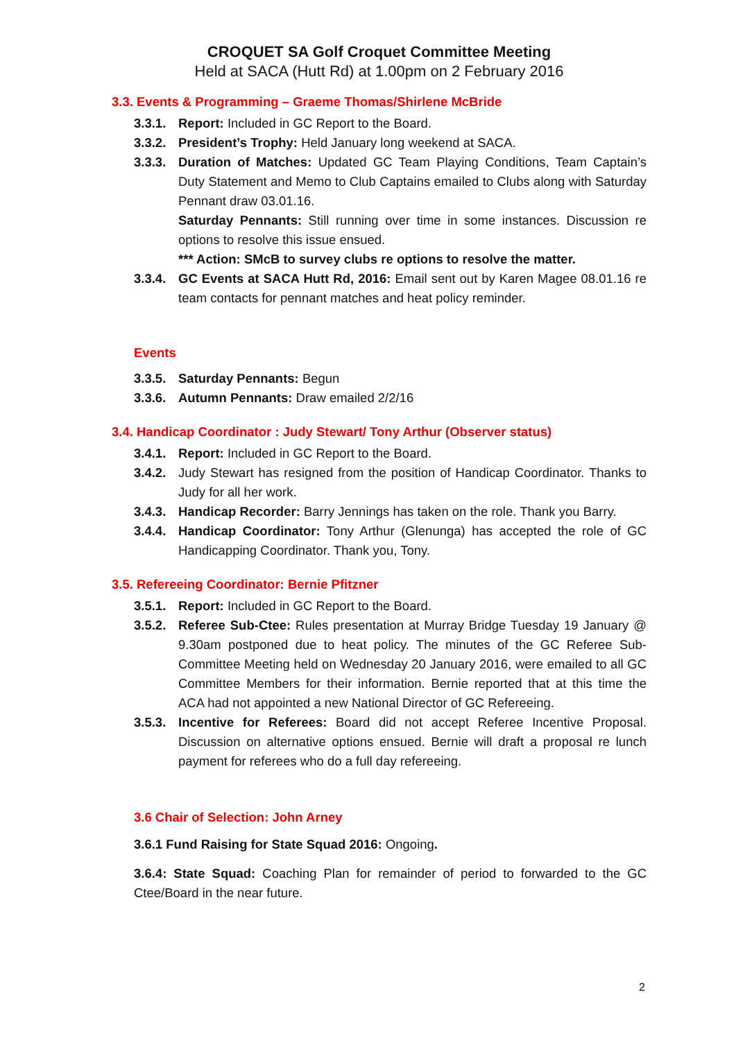CROQUET SA Golf Croquet Committee Meeting
Held at SACA (Hutt Rd) at 1.00pm on 2 February 2016
3.3. Events & Programming – Graeme Thomas/Shirlene McBride
3.3.1. Report: Included in GC Report to the Board.
3.3.2. President’s Trophy: Held January long weekend at SACA.
3.3.3. Duration of Matches: Updated GC Team Playing Conditions, Team Captain’s Duty Statement and Memo to Club Captains emailed to Clubs along with Saturday Pennant draw 03.01.16.
Saturday Pennants: Still running over time in some instances. Discussion re options to resolve this issue ensued.
*** Action: SMcB to survey clubs re options to resolve the matter.
3.3.4. GC Events at SACA Hutt Rd, 2016: Email sent out by Karen Magee 08.01.16 re team contacts for pennant matches and heat policy reminder.
Events
3.3.5. Saturday Pennants: Begun
3.3.6. Autumn Pennants: Draw emailed 2/2/16
3.4. Handicap Coordinator : Judy Stewart/ Tony Arthur (Observer status)
3.4.1. Report: Included in GC Report to the Board.
3.4.2. Judy Stewart has resigned from the position of Handicap Coordinator. Thanks to Judy for all her work.
3.4.3. Handicap Recorder: Barry Jennings has taken on the role. Thank you Barry.
3.4.4. Handicap Coordinator: Tony Arthur (Glenunga) has accepted the role of GC Handicapping Coordinator. Thank you, Tony.
3.5. Refereeing Coordinator: Bernie Pfitzner
3.5.1. Report: Included in GC Report to the Board.
3.5.2. Referee Sub-Ctee: Rules presentation at Murray Bridge Tuesday 19 January @ 9.30am postponed due to heat policy. The minutes of the GC Referee Sub-Committee Meeting held on Wednesday 20 January 2016, were emailed to all GC Committee Members for their information. Bernie reported that at this time the ACA had not appointed a new National Director of GC Refereeing.
3.5.3. Incentive for Referees: Board did not accept Referee Incentive Proposal. Discussion on alternative options ensued. Bernie will draft a proposal re lunch payment for referees who do a full day refereeing.
3.6 Chair of Selection: John Arney
3.6.1 Fund Raising for State Squad 2016: Ongoing.
3.6.4: State Squad: Coaching Plan for remainder of period to forwarded to the GC Ctee/Board in the near future.
2